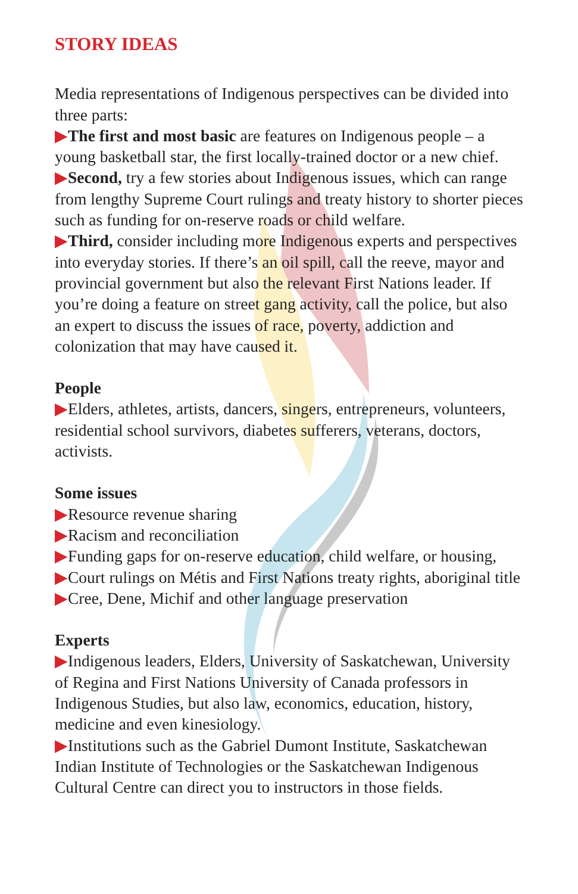STORY IDEAS
Media representations of Indigenous perspectives can be divided into three parts:
▶The first and most basic are features on Indigenous people – a young basketball star, the first locally-trained doctor or a new chief.
▶Second, try a few stories about Indigenous issues, which can range from lengthy Supreme Court rulings and treaty history to shorter pieces such as funding for on-reserve roads or child welfare.
▶Third, consider including more Indigenous experts and perspectives into everyday stories. If there’s an oil spill, call the reeve, mayor and provincial government but also the relevant First Nations leader. If you’re doing a feature on street gang activity, call the police, but also an expert to discuss the issues of race, poverty, addiction and colonization that may have caused it.
People
▶Elders, athletes, artists, dancers, singers, entrepreneurs, volunteers, residential school survivors, diabetes sufferers, veterans, doctors, activists.
Some issues
▶Resource revenue sharing
▶Racism and reconciliation
▶Funding gaps for on-reserve education, child welfare, or housing,
▶Court rulings on Métis and First Nations treaty rights, aboriginal title
▶Cree, Dene, Michif and other language preservation
Experts
▶Indigenous leaders, Elders, University of Saskatchewan, University of Regina and First Nations University of Canada professors in Indigenous Studies, but also law, economics, education, history, medicine and even kinesiology.
▶Institutions such as the Gabriel Dumont Institute, Saskatchewan Indian Institute of Technologies or the Saskatchewan Indigenous Cultural Centre can direct you to instructors in those fields.